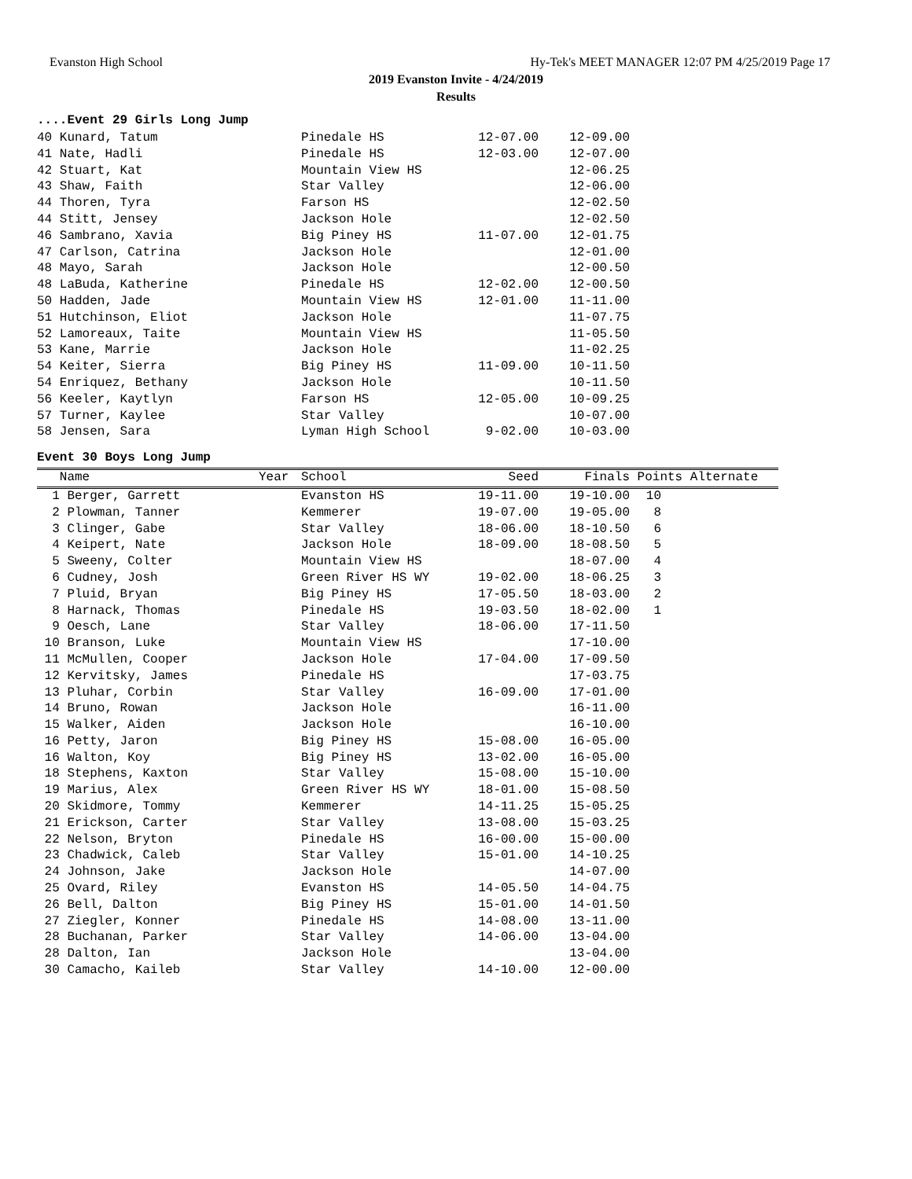Evanston High School Hy-Tek's MEET MANAGER 12:07 PM 4/25/2019 Page 17
2019 Evanston Invite - 4/24/2019
Results
....Event 29 Girls Long Jump
| 40 Kunard, Tatum | Pinedale HS | 12-07.00 | 12-09.00 |
| 41 Nate, Hadli | Pinedale HS | 12-03.00 | 12-07.00 |
| 42 Stuart, Kat | Mountain View HS | | 12-06.25 |
| 43 Shaw, Faith | Star Valley | | 12-06.00 |
| 44 Thoren, Tyra | Farson HS | | 12-02.50 |
| 44 Stitt, Jensey | Jackson Hole | | 12-02.50 |
| 46 Sambrano, Xavia | Big Piney HS | 11-07.00 | 12-01.75 |
| 47 Carlson, Catrina | Jackson Hole | | 12-01.00 |
| 48 Mayo, Sarah | Jackson Hole | | 12-00.50 |
| 48 LaBuda, Katherine | Pinedale HS | 12-02.00 | 12-00.50 |
| 50 Hadden, Jade | Mountain View HS | 12-01.00 | 11-11.00 |
| 51 Hutchinson, Eliot | Jackson Hole | | 11-07.75 |
| 52 Lamoreaux, Taite | Mountain View HS | | 11-05.50 |
| 53 Kane, Marrie | Jackson Hole | | 11-02.25 |
| 54 Keiter, Sierra | Big Piney HS | 11-09.00 | 10-11.50 |
| 54 Enriquez, Bethany | Jackson Hole | | 10-11.50 |
| 56 Keeler, Kaytlyn | Farson HS | 12-05.00 | 10-09.25 |
| 57 Turner, Kaylee | Star Valley | | 10-07.00 |
| 58 Jensen, Sara | Lyman High School | 9-02.00 | 10-03.00 |
Event 30 Boys Long Jump
| Name | Year | School | Seed | Finals | Points Alternate | |
| --- | --- | --- | --- | --- | --- | --- |
| 1 Berger, Garrett | | Evanston HS | 19-11.00 | 19-10.00 | 10 | |
| 2 Plowman, Tanner | | Kemmerer | 19-07.00 | 19-05.00 | 8 | |
| 3 Clinger, Gabe | | Star Valley | 18-06.00 | 18-10.50 | 6 | |
| 4 Keipert, Nate | | Jackson Hole | 18-09.00 | 18-08.50 | 5 | |
| 5 Sweeny, Colter | | Mountain View HS | | 18-07.00 | 4 | |
| 6 Cudney, Josh | | Green River HS WY | 19-02.00 | 18-06.25 | 3 | |
| 7 Pluid, Bryan | | Big Piney HS | 17-05.50 | 18-03.00 | 2 | |
| 8 Harnack, Thomas | | Pinedale HS | 19-03.50 | 18-02.00 | 1 | |
| 9 Oesch, Lane | | Star Valley | 18-06.00 | 17-11.50 | | |
| 10 Branson, Luke | | Mountain View HS | | 17-10.00 | | |
| 11 McMullen, Cooper | | Jackson Hole | 17-04.00 | 17-09.50 | | |
| 12 Kervitsky, James | | Pinedale HS | | 17-03.75 | | |
| 13 Pluhar, Corbin | | Star Valley | 16-09.00 | 17-01.00 | | |
| 14 Bruno, Rowan | | Jackson Hole | | 16-11.00 | | |
| 15 Walker, Aiden | | Jackson Hole | | 16-10.00 | | |
| 16 Petty, Jaron | | Big Piney HS | 15-08.00 | 16-05.00 | | |
| 16 Walton, Koy | | Big Piney HS | 13-02.00 | 16-05.00 | | |
| 18 Stephens, Kaxton | | Star Valley | 15-08.00 | 15-10.00 | | |
| 19 Marius, Alex | | Green River HS WY | 18-01.00 | 15-08.50 | | |
| 20 Skidmore, Tommy | | Kemmerer | 14-11.25 | 15-05.25 | | |
| 21 Erickson, Carter | | Star Valley | 13-08.00 | 15-03.25 | | |
| 22 Nelson, Bryton | | Pinedale HS | 16-00.00 | 15-00.00 | | |
| 23 Chadwick, Caleb | | Star Valley | 15-01.00 | 14-10.25 | | |
| 24 Johnson, Jake | | Jackson Hole | | 14-07.00 | | |
| 25 Ovard, Riley | | Evanston HS | 14-05.50 | 14-04.75 | | |
| 26 Bell, Dalton | | Big Piney HS | 15-01.00 | 14-01.50 | | |
| 27 Ziegler, Konner | | Pinedale HS | 14-08.00 | 13-11.00 | | |
| 28 Buchanan, Parker | | Star Valley | 14-06.00 | 13-04.00 | | |
| 28 Dalton, Ian | | Jackson Hole | | 13-04.00 | | |
| 30 Camacho, Kaileb | | Star Valley | 14-10.00 | 12-00.00 | | |